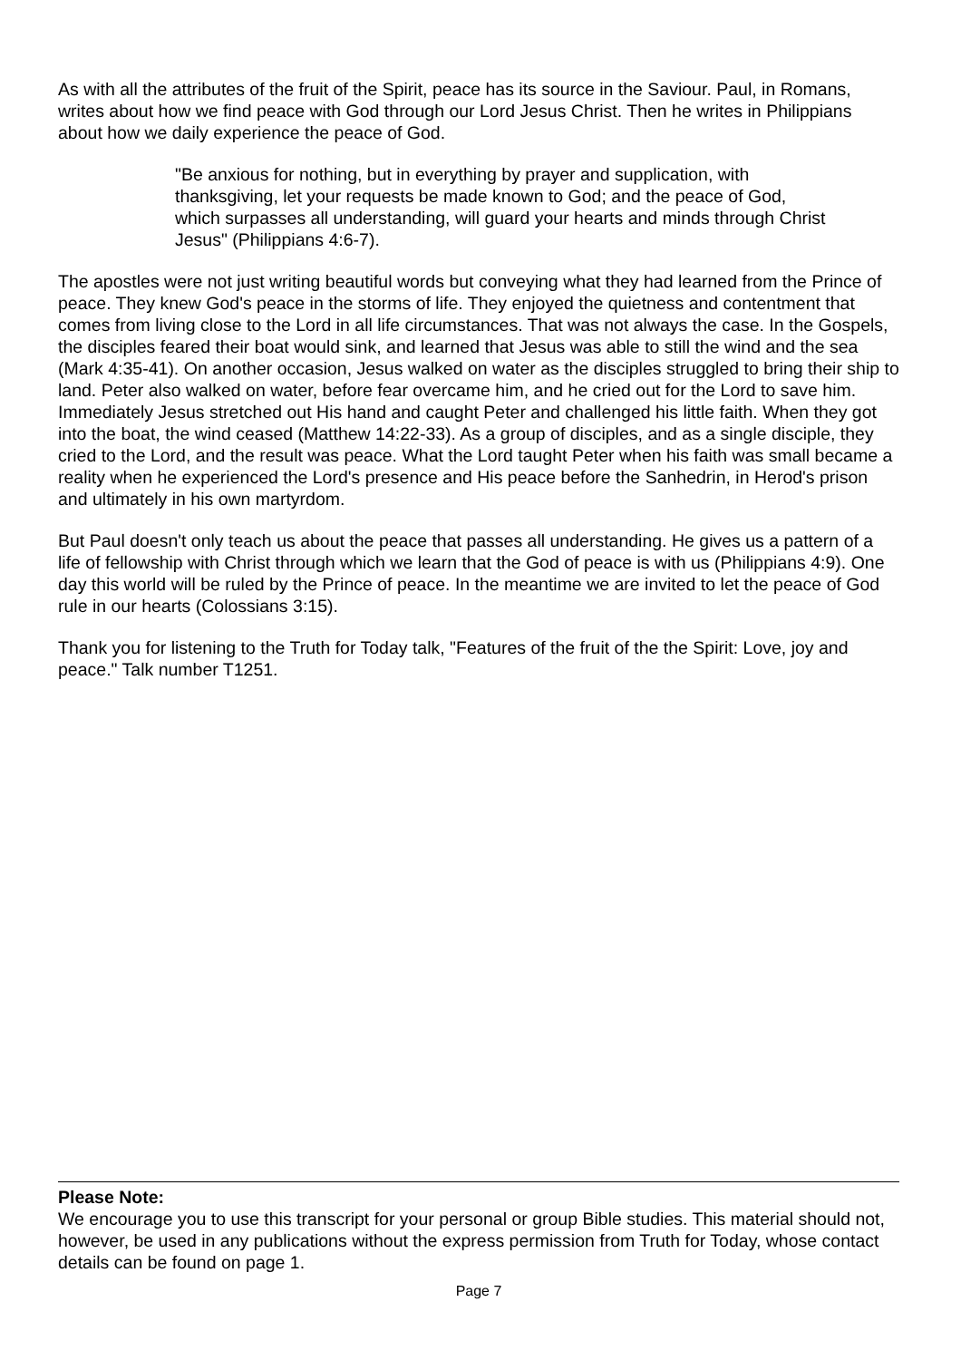As with all the attributes of the fruit of the Spirit, peace has its source in the Saviour. Paul, in Romans, writes about how we find peace with God through our Lord Jesus Christ. Then he writes in Philippians about how we daily experience the peace of God.
"Be anxious for nothing, but in everything by prayer and supplication, with thanksgiving, let your requests be made known to God; and the peace of God, which surpasses all understanding, will guard your hearts and minds through Christ Jesus" (Philippians 4:6-7).
The apostles were not just writing beautiful words but conveying what they had learned from the Prince of peace. They knew God's peace in the storms of life. They enjoyed the quietness and contentment that comes from living close to the Lord in all life circumstances. That was not always the case. In the Gospels, the disciples feared their boat would sink, and learned that Jesus was able to still the wind and the sea (Mark 4:35-41). On another occasion, Jesus walked on water as the disciples struggled to bring their ship to land. Peter also walked on water, before fear overcame him, and he cried out for the Lord to save him. Immediately Jesus stretched out His hand and caught Peter and challenged his little faith. When they got into the boat, the wind ceased (Matthew 14:22-33). As a group of disciples, and as a single disciple, they cried to the Lord, and the result was peace. What the Lord taught Peter when his faith was small became a reality when he experienced the Lord's presence and His peace before the Sanhedrin, in Herod's prison and ultimately in his own martyrdom.
But Paul doesn't only teach us about the peace that passes all understanding. He gives us a pattern of a life of fellowship with Christ through which we learn that the God of peace is with us (Philippians 4:9). One day this world will be ruled by the Prince of peace. In the meantime we are invited to let the peace of God rule in our hearts (Colossians 3:15).
Thank you for listening to the Truth for Today talk, "Features of the fruit of the the Spirit: Love, joy and peace." Talk number T1251.
Please Note:
We encourage you to use this transcript for your personal or group Bible studies. This material should not, however, be used in any publications without the express permission from Truth for Today, whose contact details can be found on page 1.
Page 7